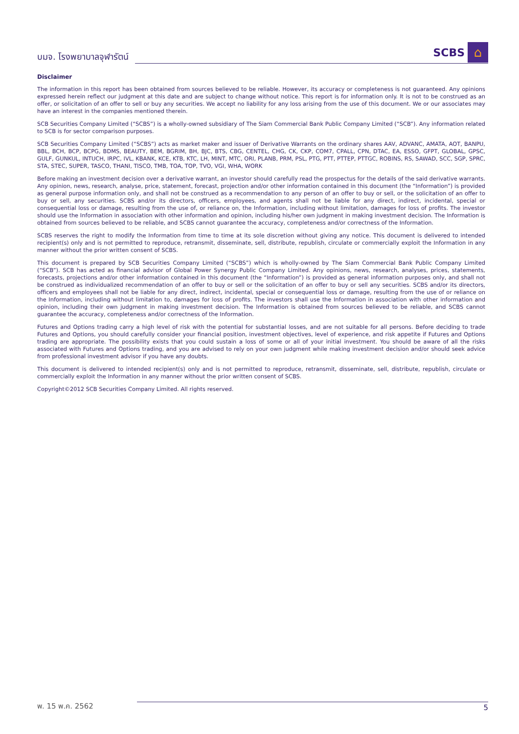บมจ. โรงพยาบาลจุฬารัตน์
SCBS ⌂
Disclaimer
The information in this report has been obtained from sources believed to be reliable. However, its accuracy or completeness is not guaranteed. Any opinions expressed herein reflect our judgment at this date and are subject to change without notice. This report is for information only. It is not to be construed as an offer, or solicitation of an offer to sell or buy any securities. We accept no liability for any loss arising from the use of this document. We or our associates may have an interest in the companies mentioned therein.
SCB Securities Company Limited (“SCBS”) is a wholly-owned subsidiary of The Siam Commercial Bank Public Company Limited (“SCB”). Any information related to SCB is for sector comparison purposes.
SCB Securities Company Limited (“SCBS”) acts as market maker and issuer of Derivative Warrants on the ordinary shares AAV, ADVANC, AMATA, AOT, BANPU, BBL, BCH, BCP, BCPG, BDMS, BEAUTY, BEM, BGRIM, BH, BJC, BTS, CBG, CENTEL, CHG, CK, CKP, COM7, CPALL, CPN, DTAC, EA, ESSO, GFPT, GLOBAL, GPSC, GULF, GUNKUL, INTUCH, IRPC, IVL, KBANK, KCE, KTB, KTC, LH, MINT, MTC, ORI, PLANB, PRM, PSL, PTG, PTT, PTTEP, PTTGC, ROBINS, RS, SAWAD, SCC, SGP, SPRC, STA, STEC, SUPER, TASCO, THANI, TISCO, TMB, TOA, TOP, TVO, VGI, WHA, WORK
Before making an investment decision over a derivative warrant, an investor should carefully read the prospectus for the details of the said derivative warrants. Any opinion, news, research, analyse, price, statement, forecast, projection and/or other information contained in this document (the “Information”) is provided as general purpose information only, and shall not be construed as a recommendation to any person of an offer to buy or sell, or the solicitation of an offer to buy or sell, any securities. SCBS and/or its directors, officers, employees, and agents shall not be liable for any direct, indirect, incidental, special or consequential loss or damage, resulting from the use of, or reliance on, the Information, including without limitation, damages for loss of profits. The investor should use the Information in association with other information and opinion, including his/her own judgment in making investment decision. The Information is obtained from sources believed to be reliable, and SCBS cannot guarantee the accuracy, completeness and/or correctness of the Information.
SCBS reserves the right to modify the Information from time to time at its sole discretion without giving any notice. This document is delivered to intended recipient(s) only and is not permitted to reproduce, retransmit, disseminate, sell, distribute, republish, circulate or commercially exploit the Information in any manner without the prior written consent of SCBS.
This document is prepared by SCB Securities Company Limited (“SCBS”) which is wholly-owned by The Siam Commercial Bank Public Company Limited (“SCB”). SCB has acted as financial advisor of Global Power Synergy Public Company Limited. Any opinions, news, research, analyses, prices, statements, forecasts, projections and/or other information contained in this document (the “Information”) is provided as general information purposes only, and shall not be construed as individualized recommendation of an offer to buy or sell or the solicitation of an offer to buy or sell any securities. SCBS and/or its directors, officers and employees shall not be liable for any direct, indirect, incidental, special or consequential loss or damage, resulting from the use of or reliance on the Information, including without limitation to, damages for loss of profits. The investors shall use the Information in association with other information and opinion, including their own judgment in making investment decision. The Information is obtained from sources believed to be reliable, and SCBS cannot guarantee the accuracy, completeness and/or correctness of the Information.
Futures and Options trading carry a high level of risk with the potential for substantial losses, and are not suitable for all persons. Before deciding to trade Futures and Options, you should carefully consider your financial position, investment objectives, level of experience, and risk appetite if Futures and Options trading are appropriate. The possibility exists that you could sustain a loss of some or all of your initial investment. You should be aware of all the risks associated with Futures and Options trading, and you are advised to rely on your own judgment while making investment decision and/or should seek advice from professional investment advisor if you have any doubts.
This document is delivered to intended recipient(s) only and is not permitted to reproduce, retransmit, disseminate, sell, distribute, republish, circulate or commercially exploit the Information in any manner without the prior written consent of SCBS.
Copyright©2012 SCB Securities Company Limited. All rights reserved.
พ. 15 พ.ค. 2562
5